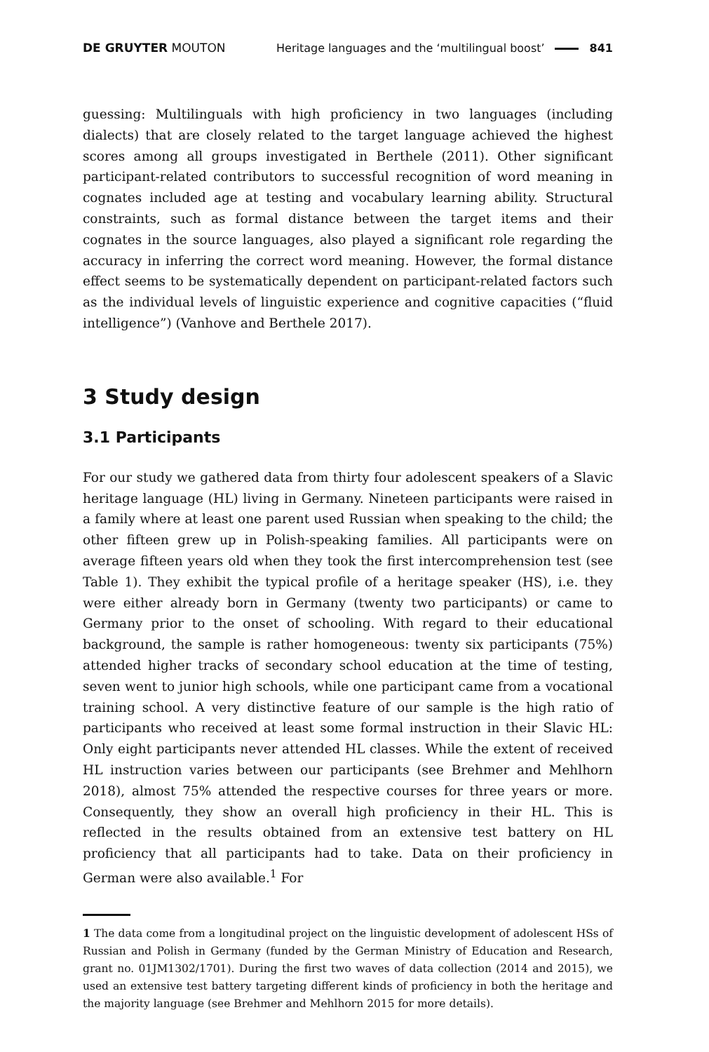DE GRUYTER MOUTON Heritage languages and the ‘multilingual boost’ 841
guessing: Multilinguals with high proficiency in two languages (including dialects) that are closely related to the target language achieved the highest scores among all groups investigated in Berthele (2011). Other significant participant-related contributors to successful recognition of word meaning in cognates included age at testing and vocabulary learning ability. Structural constraints, such as formal distance between the target items and their cognates in the source languages, also played a significant role regarding the accuracy in inferring the correct word meaning. However, the formal distance effect seems to be systematically dependent on participant-related factors such as the individual levels of linguistic experience and cognitive capacities (“fluid intelligence”) (Vanhove and Berthele 2017).
3 Study design
3.1 Participants
For our study we gathered data from thirty four adolescent speakers of a Slavic heritage language (HL) living in Germany. Nineteen participants were raised in a family where at least one parent used Russian when speaking to the child; the other fifteen grew up in Polish-speaking families. All participants were on average fifteen years old when they took the first intercomprehension test (see Table 1). They exhibit the typical profile of a heritage speaker (HS), i.e. they were either already born in Germany (twenty two participants) or came to Germany prior to the onset of schooling. With regard to their educational background, the sample is rather homogeneous: twenty six participants (75%) attended higher tracks of secondary school education at the time of testing, seven went to junior high schools, while one participant came from a vocational training school. A very distinctive feature of our sample is the high ratio of participants who received at least some formal instruction in their Slavic HL: Only eight participants never attended HL classes. While the extent of received HL instruction varies between our participants (see Brehmer and Mehlhorn 2018), almost 75% attended the respective courses for three years or more. Consequently, they show an overall high proficiency in their HL. This is reflected in the results obtained from an extensive test battery on HL proficiency that all participants had to take. Data on their proficiency in German were also available.<sup>1</sup> For
1 The data come from a longitudinal project on the linguistic development of adolescent HSs of Russian and Polish in Germany (funded by the German Ministry of Education and Research, grant no. 01JM1302/1701). During the first two waves of data collection (2014 and 2015), we used an extensive test battery targeting different kinds of proficiency in both the heritage and the majority language (see Brehmer and Mehlhorn 2015 for more details).